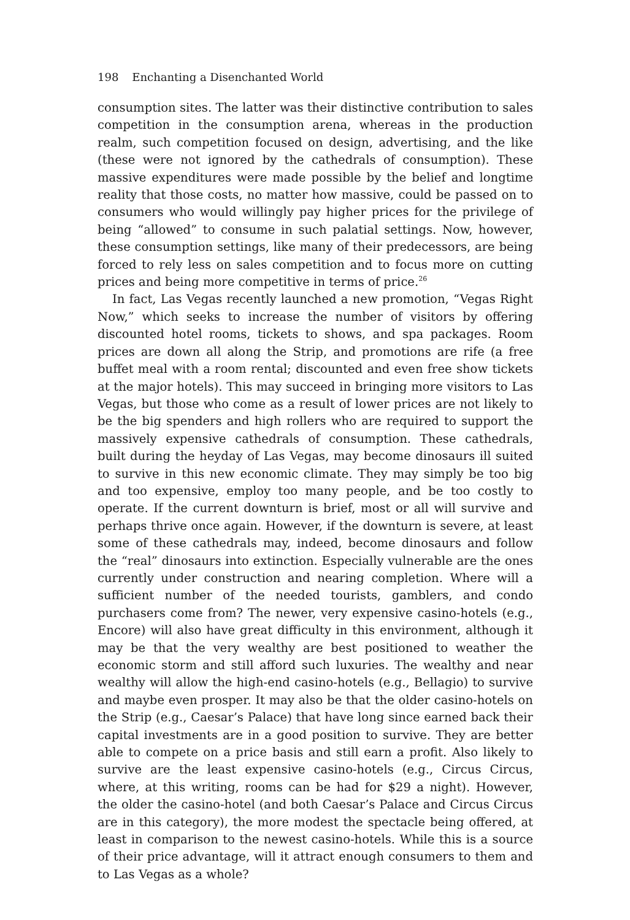198 Enchanting a Disenchanted World
consumption sites. The latter was their distinctive contribution to sales competition in the consumption arena, whereas in the production realm, such competition focused on design, advertising, and the like (these were not ignored by the cathedrals of consumption). These massive expenditures were made possible by the belief and longtime reality that those costs, no matter how massive, could be passed on to consumers who would willingly pay higher prices for the privilege of being “allowed” to consume in such palatial settings. Now, however, these consumption settings, like many of their predecessors, are being forced to rely less on sales competition and to focus more on cutting prices and being more competitive in terms of price.<sup>26</sup>
In fact, Las Vegas recently launched a new promotion, “Vegas Right Now,” which seeks to increase the number of visitors by offering discounted hotel rooms, tickets to shows, and spa packages. Room prices are down all along the Strip, and promotions are rife (a free buffet meal with a room rental; discounted and even free show tickets at the major hotels). This may succeed in bringing more visitors to Las Vegas, but those who come as a result of lower prices are not likely to be the big spenders and high rollers who are required to support the massively expensive cathedrals of consumption. These cathedrals, built during the heyday of Las Vegas, may become dinosaurs ill suited to survive in this new economic climate. They may simply be too big and too expensive, employ too many people, and be too costly to operate. If the current downturn is brief, most or all will survive and perhaps thrive once again. However, if the downturn is severe, at least some of these cathedrals may, indeed, become dinosaurs and follow the “real” dinosaurs into extinction. Especially vulnerable are the ones currently under construction and nearing completion. Where will a sufficient number of the needed tourists, gamblers, and condo purchasers come from? The newer, very expensive casino-hotels (e.g., Encore) will also have great difficulty in this environment, although it may be that the very wealthy are best positioned to weather the economic storm and still afford such luxuries. The wealthy and near wealthy will allow the high-end casino-hotels (e.g., Bellagio) to survive and maybe even prosper. It may also be that the older casino-hotels on the Strip (e.g., Caesar’s Palace) that have long since earned back their capital investments are in a good position to survive. They are better able to compete on a price basis and still earn a profit. Also likely to survive are the least expensive casino-hotels (e.g., Circus Circus, where, at this writing, rooms can be had for $29 a night). However, the older the casino-hotel (and both Caesar’s Palace and Circus Circus are in this category), the more modest the spectacle being offered, at least in comparison to the newest casino-hotels. While this is a source of their price advantage, will it attract enough consumers to them and to Las Vegas as a whole?